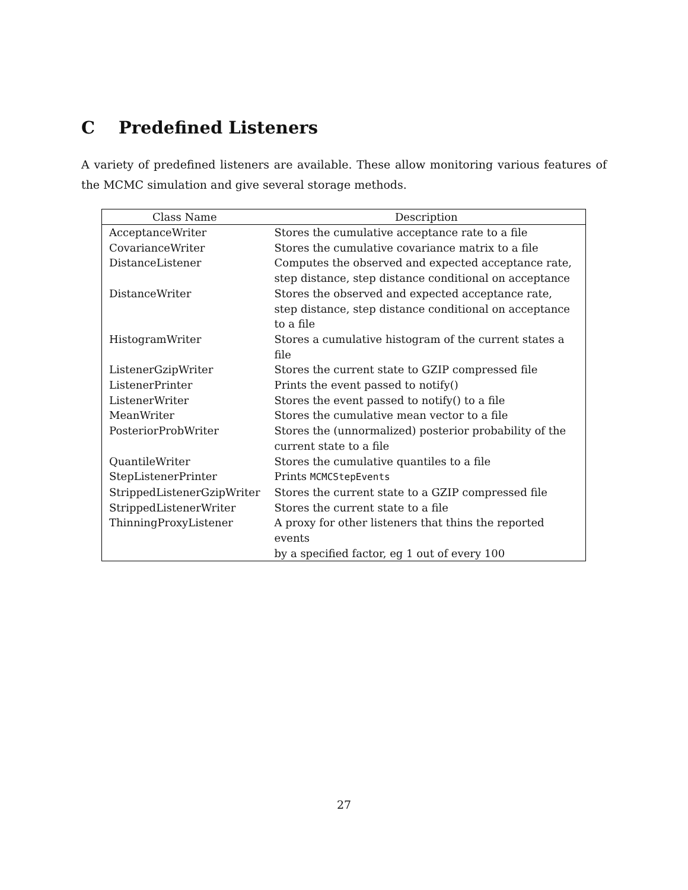C Predefined Listeners
A variety of predefined listeners are available. These allow monitoring various features of the MCMC simulation and give several storage methods.
| Class Name | Description |
| --- | --- |
| AcceptanceWriter | Stores the cumulative acceptance rate to a file |
| CovarianceWriter | Stores the cumulative covariance matrix to a file |
| DistanceListener | Computes the observed and expected acceptance rate, step distance, step distance conditional on acceptance |
| DistanceWriter | Stores the observed and expected acceptance rate, step distance, step distance conditional on acceptance to a file |
| HistogramWriter | Stores a cumulative histogram of the current states a file |
| ListenerGzipWriter | Stores the current state to GZIP compressed file |
| ListenerPrinter | Prints the event passed to notify() |
| ListenerWriter | Stores the event passed to notify() to a file |
| MeanWriter | Stores the cumulative mean vector to a file |
| PosteriorProbWriter | Stores the (unnormalized) posterior probability of the current state to a file |
| QuantileWriter | Stores the cumulative quantiles to a file |
| StepListenerPrinter | Prints MCMCStepEvents |
| StrippedListenerGzipWriter | Stores the current state to a GZIP compressed file |
| StrippedListenerWriter | Stores the current state to a file |
| ThinningProxyListener | A proxy for other listeners that thins the reported events by a specified factor, eg 1 out of every 100 |
27